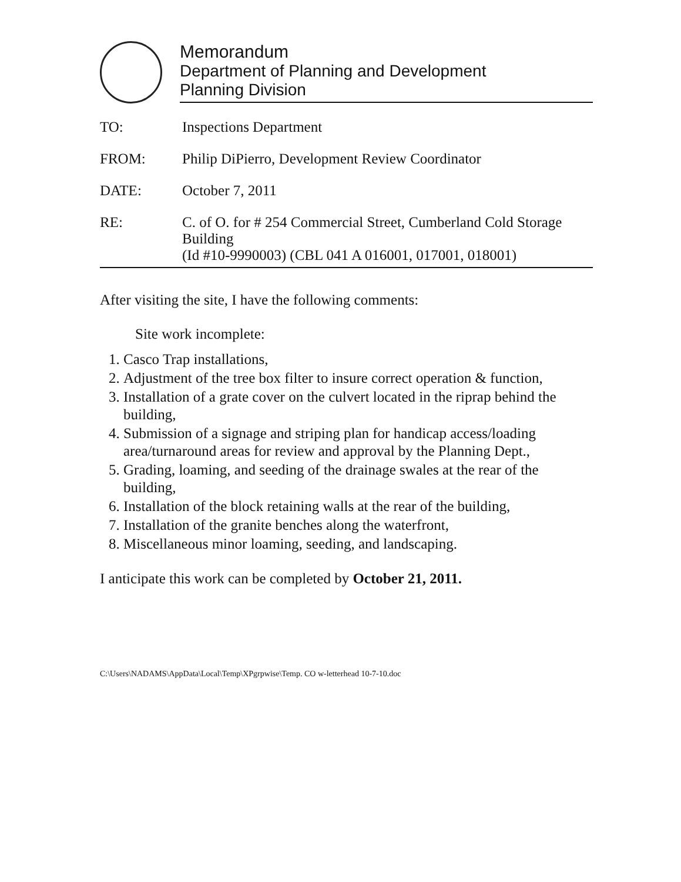Memorandum
Department of Planning and Development
Planning Division
TO: Inspections Department
FROM: Philip DiPierro, Development Review Coordinator
DATE: October 7, 2011
RE: C. of O. for # 254 Commercial Street, Cumberland Cold Storage Building
(Id #10-9990003) (CBL 041 A 016001, 017001, 018001)
After visiting the site, I have the following comments:
Site work incomplete:
1. Casco Trap installations,
2. Adjustment of the tree box filter to insure correct operation & function,
3. Installation of a grate cover on the culvert located in the riprap behind the building,
4. Submission of a signage and striping plan for handicap access/loading area/turnaround areas for review and approval by the Planning Dept.,
5. Grading, loaming, and seeding of the drainage swales at the rear of the building,
6. Installation of the block retaining walls at the rear of the building,
7. Installation of the granite benches along the waterfront,
8. Miscellaneous minor loaming, seeding, and landscaping.
I anticipate this work can be completed by October 21, 2011.
C:\Users\NADAMS\AppData\Local\Temp\XPgrpwise\Temp. CO w-letterhead 10-7-10.doc